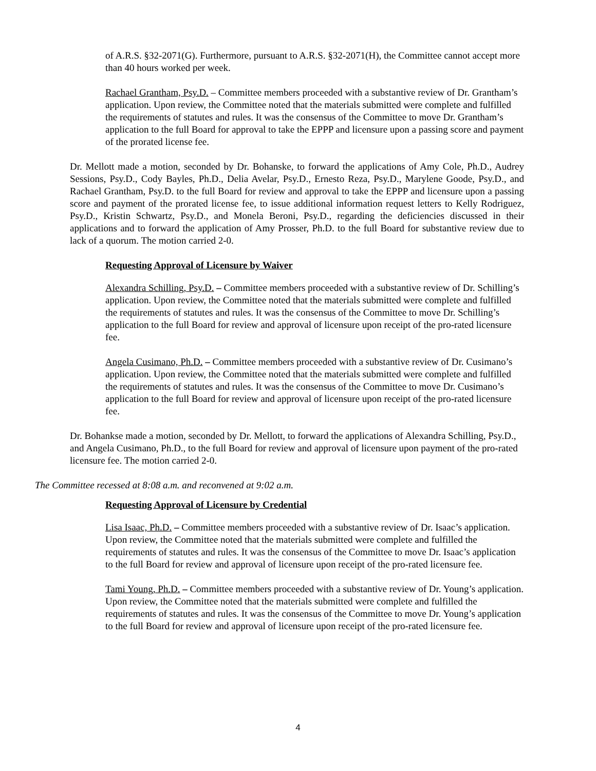of A.R.S. §32-2071(G). Furthermore, pursuant to A.R.S. §32-2071(H), the Committee cannot accept more than 40 hours worked per week.
Rachael Grantham, Psy.D. – Committee members proceeded with a substantive review of Dr. Grantham’s application. Upon review, the Committee noted that the materials submitted were complete and fulfilled the requirements of statutes and rules. It was the consensus of the Committee to move Dr. Grantham’s application to the full Board for approval to take the EPPP and licensure upon a passing score and payment of the prorated license fee.
Dr. Mellott made a motion, seconded by Dr. Bohanske, to forward the applications of Amy Cole, Ph.D., Audrey Sessions, Psy.D., Cody Bayles, Ph.D., Delia Avelar, Psy.D., Ernesto Reza, Psy.D., Marylene Goode, Psy.D., and Rachael Grantham, Psy.D. to the full Board for review and approval to take the EPPP and licensure upon a passing score and payment of the prorated license fee, to issue additional information request letters to Kelly Rodriguez, Psy.D., Kristin Schwartz, Psy.D., and Monela Beroni, Psy.D., regarding the deficiencies discussed in their applications and to forward the application of Amy Prosser, Ph.D. to the full Board for substantive review due to lack of a quorum. The motion carried 2-0.
Requesting Approval of Licensure by Waiver
Alexandra Schilling, Psy.D. – Committee members proceeded with a substantive review of Dr. Schilling’s application. Upon review, the Committee noted that the materials submitted were complete and fulfilled the requirements of statutes and rules. It was the consensus of the Committee to move Dr. Schilling’s application to the full Board for review and approval of licensure upon receipt of the pro-rated licensure fee.
Angela Cusimano, Ph.D. – Committee members proceeded with a substantive review of Dr. Cusimano’s application. Upon review, the Committee noted that the materials submitted were complete and fulfilled the requirements of statutes and rules. It was the consensus of the Committee to move Dr. Cusimano’s application to the full Board for review and approval of licensure upon receipt of the pro-rated licensure fee.
Dr. Bohankse made a motion, seconded by Dr. Mellott, to forward the applications of Alexandra Schilling, Psy.D., and Angela Cusimano, Ph.D., to the full Board for review and approval of licensure upon payment of the pro-rated licensure fee. The motion carried 2-0.
The Committee recessed at 8:08 a.m. and reconvened at 9:02 a.m.
Requesting Approval of Licensure by Credential
Lisa Isaac, Ph.D. – Committee members proceeded with a substantive review of Dr. Isaac’s application. Upon review, the Committee noted that the materials submitted were complete and fulfilled the requirements of statutes and rules. It was the consensus of the Committee to move Dr. Isaac’s application to the full Board for review and approval of licensure upon receipt of the pro-rated licensure fee.
Tami Young, Ph.D. – Committee members proceeded with a substantive review of Dr. Young’s application. Upon review, the Committee noted that the materials submitted were complete and fulfilled the requirements of statutes and rules. It was the consensus of the Committee to move Dr. Young’s application to the full Board for review and approval of licensure upon receipt of the pro-rated licensure fee.
4